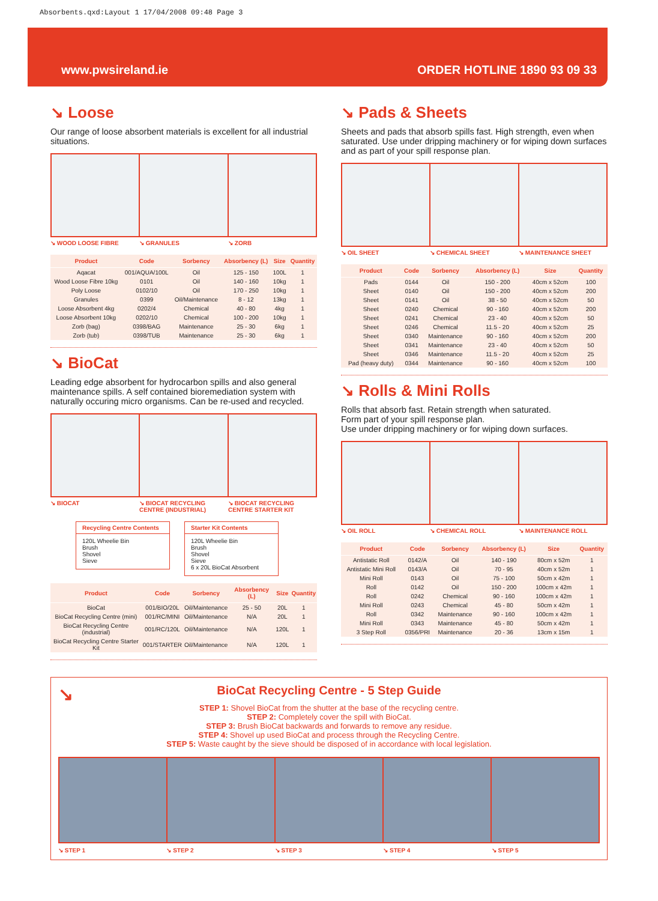Absorbents.qxd:Layout 1 17/04/2008 09:48 Page 3
www.pwsireland.ie ORDER HOTLINE 1890 93 09 33
↘ Loose
Our range of loose absorbent materials is excellent for all industrial situations.
↘ WOOD LOOSE FIBRE ↘ GRANULES ↘ ZORB
| Product | Code | Sorbency | Absorbency (L) | Size | Quantity |
| --- | --- | --- | --- | --- | --- |
| Aqacat | 001/AQUA/100L | Oil | 125 - 150 | 100L | 1 |
| Wood Loose Fibre 10kg | 0101 | Oil | 140 - 160 | 10kg | 1 |
| Poly Loose | 0102/10 | Oil | 170 - 250 | 10kg | 1 |
| Granules | 0399 | Oil/Maintenance | 8 - 12 | 13kg | 1 |
| Loose Absorbent 4kg | 0202/4 | Chemical | 40 - 80 | 4kg | 1 |
| Loose Absorbent 10kg | 0202/10 | Chemical | 100 - 200 | 10kg | 1 |
| Zorb (bag) | 0398/BAG | Maintenance | 25 - 30 | 6kg | 1 |
| Zorb (tub) | 0398/TUB | Maintenance | 25 - 30 | 6kg | 1 |
↘ BioCat
Leading edge absorbent for hydrocarbon spills and also general maintenance spills. A self contained bioremediation system with naturally occuring micro organisms. Can be re-used and recycled.
↘ BIOCAT ↘ BIOCAT RECYCLING CENTRE (INDUSTRIAL) ↘ BIOCAT RECYCLING CENTRE STARTER KIT
Recycling Centre Contents 120L Wheelie Bin Brush Shovel Sieve
Starter Kit Contents 120L Wheelie Bin Brush Shovel Sieve 6 x 20L BioCat Absorbent
| Product | Code | Sorbency | Absorbency (L) | Size | Quantity |
| --- | --- | --- | --- | --- | --- |
| BioCat | 001/BIO/20L | Oil/Maintenance | 25 - 50 | 20L | 1 |
| BioCat Recycling Centre (mini) | 001/RC/MINI | Oil/Maintenance | N/A | 20L | 1 |
| BioCat Recycling Centre (industrial) | 001/RC/120L | Oil/Maintenance | N/A | 120L | 1 |
| BioCat Recycling Centre Starter Kit | 001/STARTER | Oil/Maintenance | N/A | 120L | 1 |
↘ Pads & Sheets
Sheets and pads that absorb spills fast. High strength, even when saturated. Use under dripping machinery or for wiping down surfaces and as part of your spill response plan.
↘ OIL SHEET ↘ CHEMICAL SHEET ↘ MAINTENANCE SHEET
| Product | Code | Sorbency | Absorbency (L) | Size | Quantity |
| --- | --- | --- | --- | --- | --- |
| Pads | 0144 | Oil | 150 - 200 | 40cm x 52cm | 100 |
| Sheet | 0140 | Oil | 150 - 200 | 40cm x 52cm | 200 |
| Sheet | 0141 | Oil | 38 - 50 | 40cm x 52cm | 50 |
| Sheet | 0240 | Chemical | 90 - 160 | 40cm x 52cm | 200 |
| Sheet | 0241 | Chemical | 23 - 40 | 40cm x 52cm | 50 |
| Sheet | 0246 | Chemical | 11.5 - 20 | 40cm x 52cm | 25 |
| Sheet | 0340 | Maintenance | 90 - 160 | 40cm x 52cm | 200 |
| Sheet | 0341 | Maintenance | 23 - 40 | 40cm x 52cm | 50 |
| Sheet | 0346 | Maintenance | 11.5 - 20 | 40cm x 52cm | 25 |
| Pad (heavy duty) | 0344 | Maintenance | 90 - 160 | 40cm x 52cm | 100 |
↘ Rolls & Mini Rolls
Rolls that absorb fast. Retain strength when saturated.
Form part of your spill response plan.
Use under dripping machinery or for wiping down surfaces.
↘ OIL ROLL ↘ CHEMICAL ROLL ↘ MAINTENANCE ROLL
| Product | Code | Sorbency | Absorbency (L) | Size | Quantity |
| --- | --- | --- | --- | --- | --- |
| Antistatic Roll | 0142/A | Oil | 140 - 190 | 80cm x 52m | 1 |
| Antistatic Mini Roll | 0143/A | Oil | 70 - 95 | 40cm x 52m | 1 |
| Mini Roll | 0143 | Oil | 75 - 100 | 50cm x 42m | 1 |
| Roll | 0142 | Oil | 150 - 200 | 100cm x 42m | 1 |
| Roll | 0242 | Chemical | 90 - 160 | 100cm x 42m | 1 |
| Mini Roll | 0243 | Chemical | 45 - 80 | 50cm x 42m | 1 |
| Roll | 0342 | Maintenance | 90 - 160 | 100cm x 42m | 1 |
| Mini Roll | 0343 | Maintenance | 45 - 80 | 50cm x 42m | 1 |
| 3 Step Roll | 0356/PRI | Maintenance | 20 - 36 | 13cm x 15m | 1 |
↘
BioCat Recycling Centre - 5 Step Guide
STEP 1: Shovel BioCat from the shutter at the base of the recycling centre.
STEP 2: Completely cover the spill with BioCat.
STEP 3: Brush BioCat backwards and forwards to remove any residue.
STEP 4: Shovel up used BioCat and process through the Recycling Centre.
STEP 5: Waste caught by the sieve should be disposed of in accordance with local legislation.
↘ STEP 1 ↘ STEP 2 ↘ STEP 3 ↘ STEP 4 ↘ STEP 5